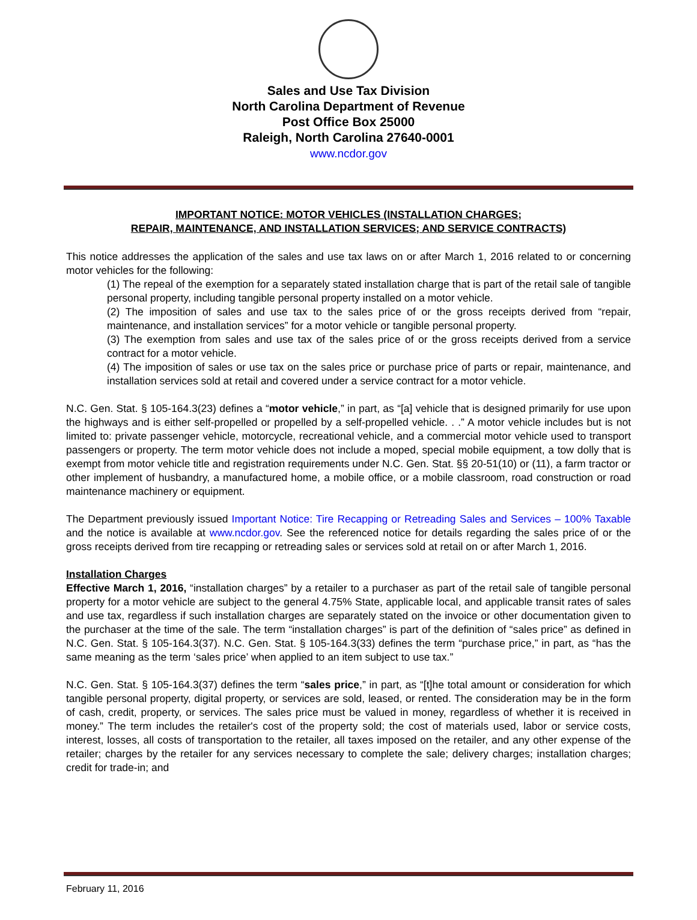Sales and Use Tax Division
North Carolina Department of Revenue
Post Office Box 25000
Raleigh, North Carolina 27640-0001
www.ncdor.gov
IMPORTANT NOTICE: MOTOR VEHICLES (INSTALLATION CHARGES;
REPAIR, MAINTENANCE, AND INSTALLATION SERVICES; AND SERVICE CONTRACTS)
This notice addresses the application of the sales and use tax laws on or after March 1, 2016 related to or concerning motor vehicles for the following:
(1) The repeal of the exemption for a separately stated installation charge that is part of the retail sale of tangible personal property, including tangible personal property installed on a motor vehicle.
(2) The imposition of sales and use tax to the sales price of or the gross receipts derived from “repair, maintenance, and installation services” for a motor vehicle or tangible personal property.
(3) The exemption from sales and use tax of the sales price of or the gross receipts derived from a service contract for a motor vehicle.
(4) The imposition of sales or use tax on the sales price or purchase price of parts or repair, maintenance, and installation services sold at retail and covered under a service contract for a motor vehicle.
N.C. Gen. Stat. § 105-164.3(23) defines a “motor vehicle,” in part, as “[a] vehicle that is designed primarily for use upon the highways and is either self-propelled or propelled by a self-propelled vehicle. . .” A motor vehicle includes but is not limited to: private passenger vehicle, motorcycle, recreational vehicle, and a commercial motor vehicle used to transport passengers or property. The term motor vehicle does not include a moped, special mobile equipment, a tow dolly that is exempt from motor vehicle title and registration requirements under N.C. Gen. Stat. §§ 20-51(10) or (11), a farm tractor or other implement of husbandry, a manufactured home, a mobile office, or a mobile classroom, road construction or road maintenance machinery or equipment.
The Department previously issued Important Notice: Tire Recapping or Retreading Sales and Services – 100% Taxable and the notice is available at www.ncdor.gov. See the referenced notice for details regarding the sales price of or the gross receipts derived from tire recapping or retreading sales or services sold at retail on or after March 1, 2016.
Installation Charges
Effective March 1, 2016, “installation charges” by a retailer to a purchaser as part of the retail sale of tangible personal property for a motor vehicle are subject to the general 4.75% State, applicable local, and applicable transit rates of sales and use tax, regardless if such installation charges are separately stated on the invoice or other documentation given to the purchaser at the time of the sale. The term “installation charges” is part of the definition of “sales price” as defined in N.C. Gen. Stat. § 105-164.3(37). N.C. Gen. Stat. § 105-164.3(33) defines the term “purchase price,” in part, as “has the same meaning as the term ‘sales price’ when applied to an item subject to use tax.”
N.C. Gen. Stat. § 105-164.3(37) defines the term “sales price,” in part, as “[t]he total amount or consideration for which tangible personal property, digital property, or services are sold, leased, or rented. The consideration may be in the form of cash, credit, property, or services. The sales price must be valued in money, regardless of whether it is received in money.” The term includes the retailer's cost of the property sold; the cost of materials used, labor or service costs, interest, losses, all costs of transportation to the retailer, all taxes imposed on the retailer, and any other expense of the retailer; charges by the retailer for any services necessary to complete the sale; delivery charges; installation charges; credit for trade-in; and
February 11, 2016